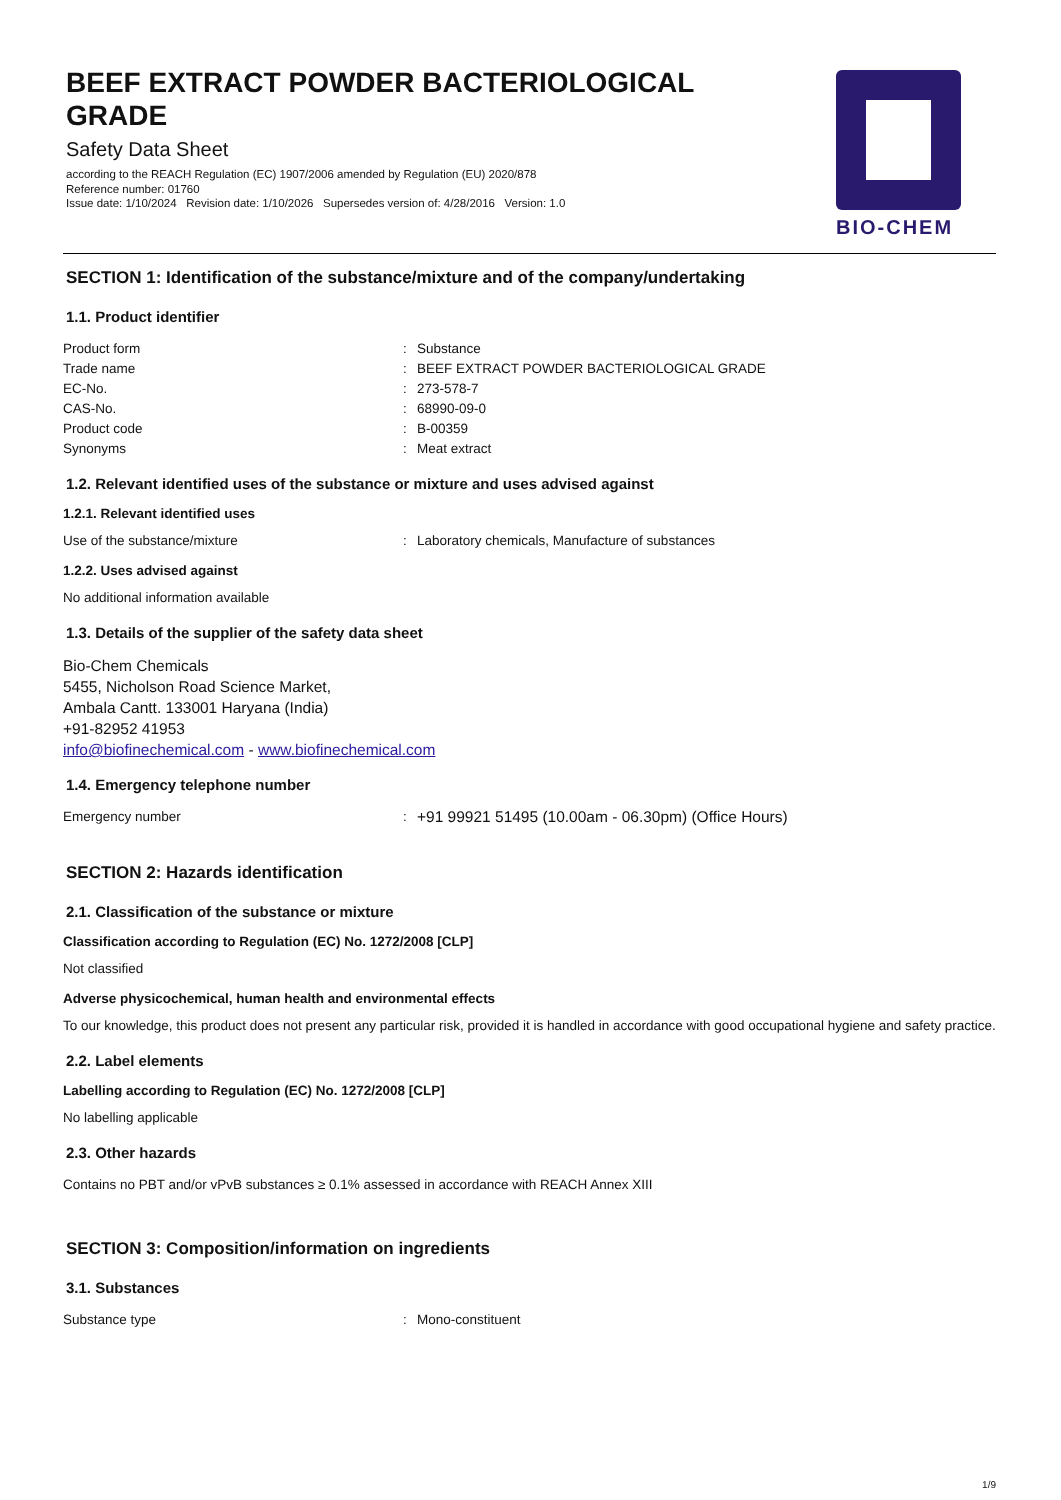BEEF EXTRACT POWDER BACTERIOLOGICAL
GRADE
Safety Data Sheet
according to the REACH Regulation (EC) 1907/2006 amended by Regulation (EU) 2020/878
Reference number: 01760
Issue date: 1/10/2024 Revision date: 1/10/2026 Supersedes version of: 4/28/2016 Version: 1.0
BIO-CHEM
SECTION 1: Identification of the substance/mixture and of the company/undertaking
1.1. Product identifier
Product form: Substance
Trade name: BEEF EXTRACT POWDER BACTERIOLOGICAL GRADE
EC-No.: 273-578-7
CAS-No.: 68990-09-0
Product code: B-00359
Synonyms: Meat extract
1.2. Relevant identified uses of the substance or mixture and uses advised against
1.2.1. Relevant identified uses
Use of the substance/mixture: Laboratory chemicals, Manufacture of substances
1.2.2. Uses advised against
No additional information available
1.3. Details of the supplier of the safety data sheet
Bio-Chem Chemicals
5455, Nicholson Road Science Market,
Ambala Cantt. 133001 Haryana (India)
+91-82952 41953
info@biofinechemical.com - www.biofinechemical.com
1.4. Emergency telephone number
Emergency number: +91 99921 51495 (10.00am - 06.30pm) (Office Hours)
SECTION 2: Hazards identification
2.1. Classification of the substance or mixture
Classification according to Regulation (EC) No. 1272/2008 [CLP]
Not classified
Adverse physicochemical, human health and environmental effects
To our knowledge, this product does not present any particular risk, provided it is handled in accordance with good occupational hygiene and safety practice.
2.2. Label elements
Labelling according to Regulation (EC) No. 1272/2008 [CLP]
No labelling applicable
2.3. Other hazards
Contains no PBT and/or vPvB substances ≥ 0.1% assessed in accordance with REACH Annex XIII
SECTION 3: Composition/information on ingredients
3.1. Substances
Substance type: Mono-constituent
1/9